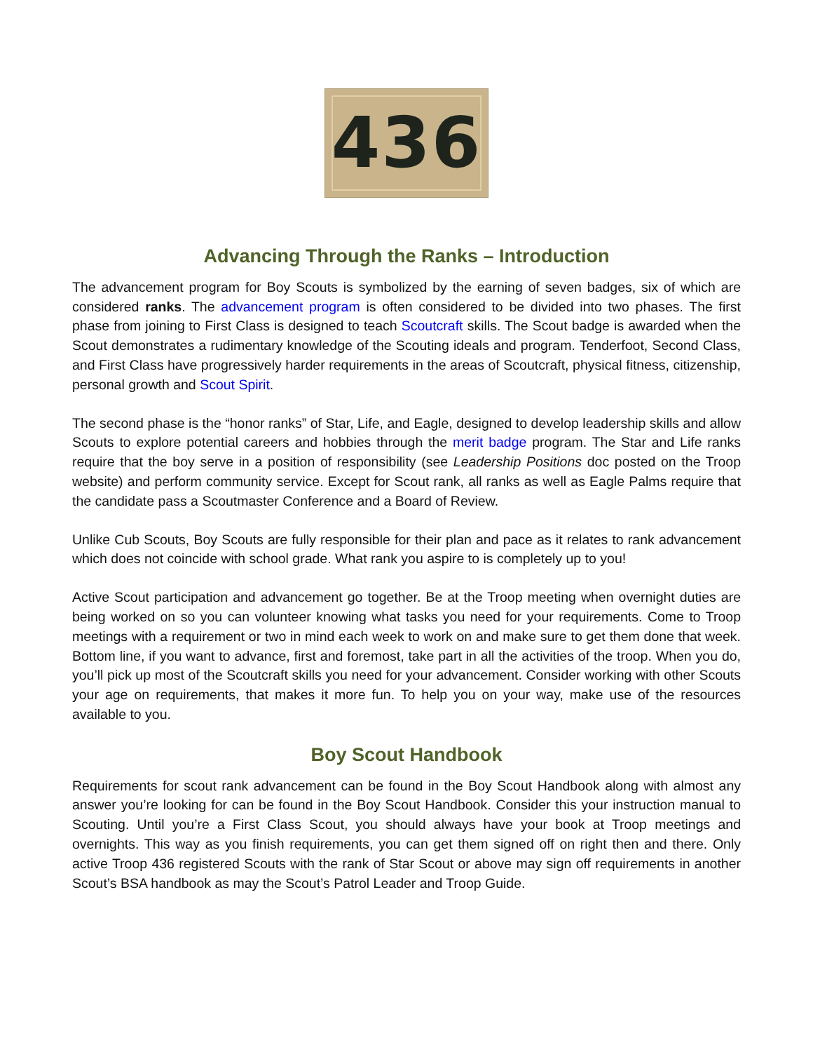436
Advancing Through the Ranks – Introduction
The advancement program for Boy Scouts is symbolized by the earning of seven badges, six of which are considered ranks. The advancement program is often considered to be divided into two phases. The first phase from joining to First Class is designed to teach Scoutcraft skills. The Scout badge is awarded when the Scout demonstrates a rudimentary knowledge of the Scouting ideals and program. Tenderfoot, Second Class, and First Class have progressively harder requirements in the areas of Scoutcraft, physical fitness, citizenship, personal growth and Scout Spirit.
The second phase is the “honor ranks” of Star, Life, and Eagle, designed to develop leadership skills and allow Scouts to explore potential careers and hobbies through the merit badge program. The Star and Life ranks require that the boy serve in a position of responsibility (see Leadership Positions doc posted on the Troop website) and perform community service. Except for Scout rank, all ranks as well as Eagle Palms require that the candidate pass a Scoutmaster Conference and a Board of Review.
Unlike Cub Scouts, Boy Scouts are fully responsible for their plan and pace as it relates to rank advancement which does not coincide with school grade. What rank you aspire to is completely up to you!
Active Scout participation and advancement go together. Be at the Troop meeting when overnight duties are being worked on so you can volunteer knowing what tasks you need for your requirements. Come to Troop meetings with a requirement or two in mind each week to work on and make sure to get them done that week. Bottom line, if you want to advance, first and foremost, take part in all the activities of the troop. When you do, you’ll pick up most of the Scoutcraft skills you need for your advancement. Consider working with other Scouts your age on requirements, that makes it more fun. To help you on your way, make use of the resources available to you.
Boy Scout Handbook
Requirements for scout rank advancement can be found in the Boy Scout Handbook along with almost any answer you’re looking for can be found in the Boy Scout Handbook. Consider this your instruction manual to Scouting. Until you’re a First Class Scout, you should always have your book at Troop meetings and overnights. This way as you finish requirements, you can get them signed off on right then and there. Only active Troop 436 registered Scouts with the rank of Star Scout or above may sign off requirements in another Scout’s BSA handbook as may the Scout’s Patrol Leader and Troop Guide.